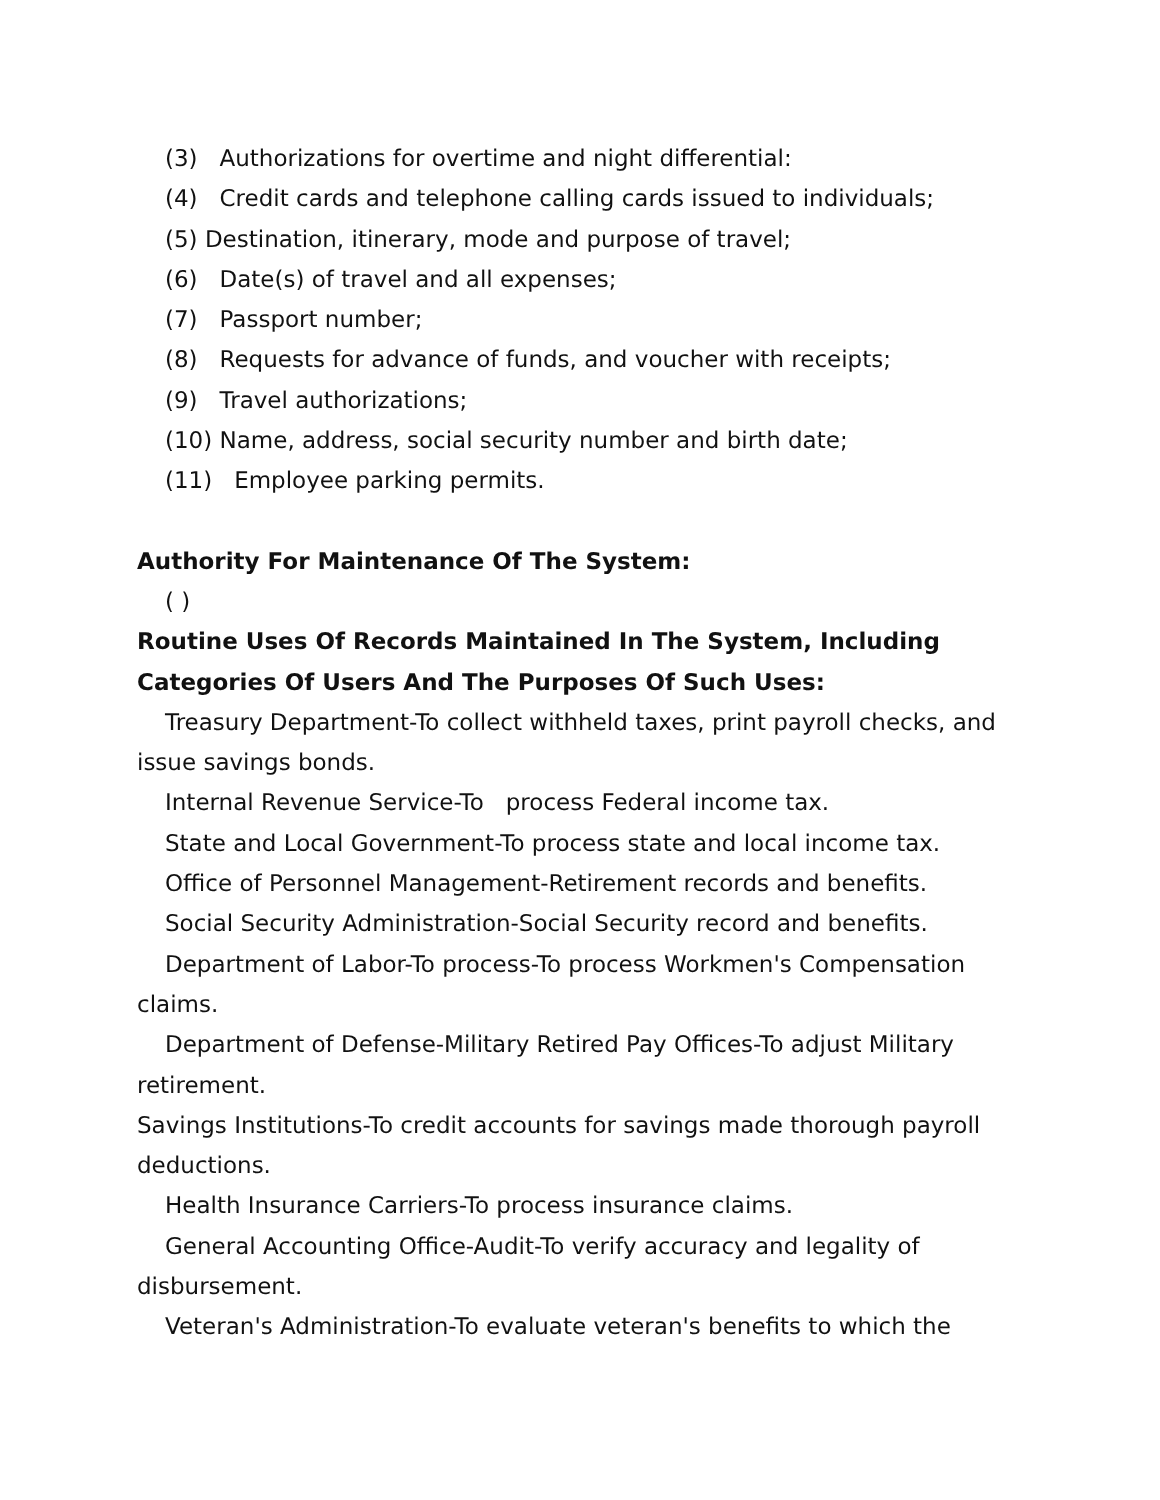(3) Authorizations for overtime and night differential:
(4) Credit cards and telephone calling cards issued to individuals;
(5) Destination, itinerary, mode and purpose of travel;
(6) Date(s) of travel and all expenses;
(7) Passport number;
(8) Requests for advance of funds, and voucher with receipts;
(9) Travel authorizations;
(10) Name, address, social security number and birth date;
(11) Employee parking permits.
Authority For Maintenance Of The System:
( )
Routine Uses Of Records Maintained In The System, Including Categories Of Users And The Purposes Of Such Uses:
Treasury Department-To collect withheld taxes, print payroll checks, and
issue savings bonds.
Internal Revenue Service-To process Federal income tax.
State and Local Government-To process state and local income tax.
Office of Personnel Management-Retirement records and benefits.
Social Security Administration-Social Security record and benefits.
Department of Labor-To process-To process Workmen's Compensation
claims.
Department of Defense-Military Retired Pay Offices-To adjust Military
retirement.
Savings Institutions-To credit accounts for savings made thorough payroll deductions.
Health Insurance Carriers-To process insurance claims.
General Accounting Office-Audit-To verify accuracy and legality of
disbursement.
Veteran's Administration-To evaluate veteran's benefits to which the